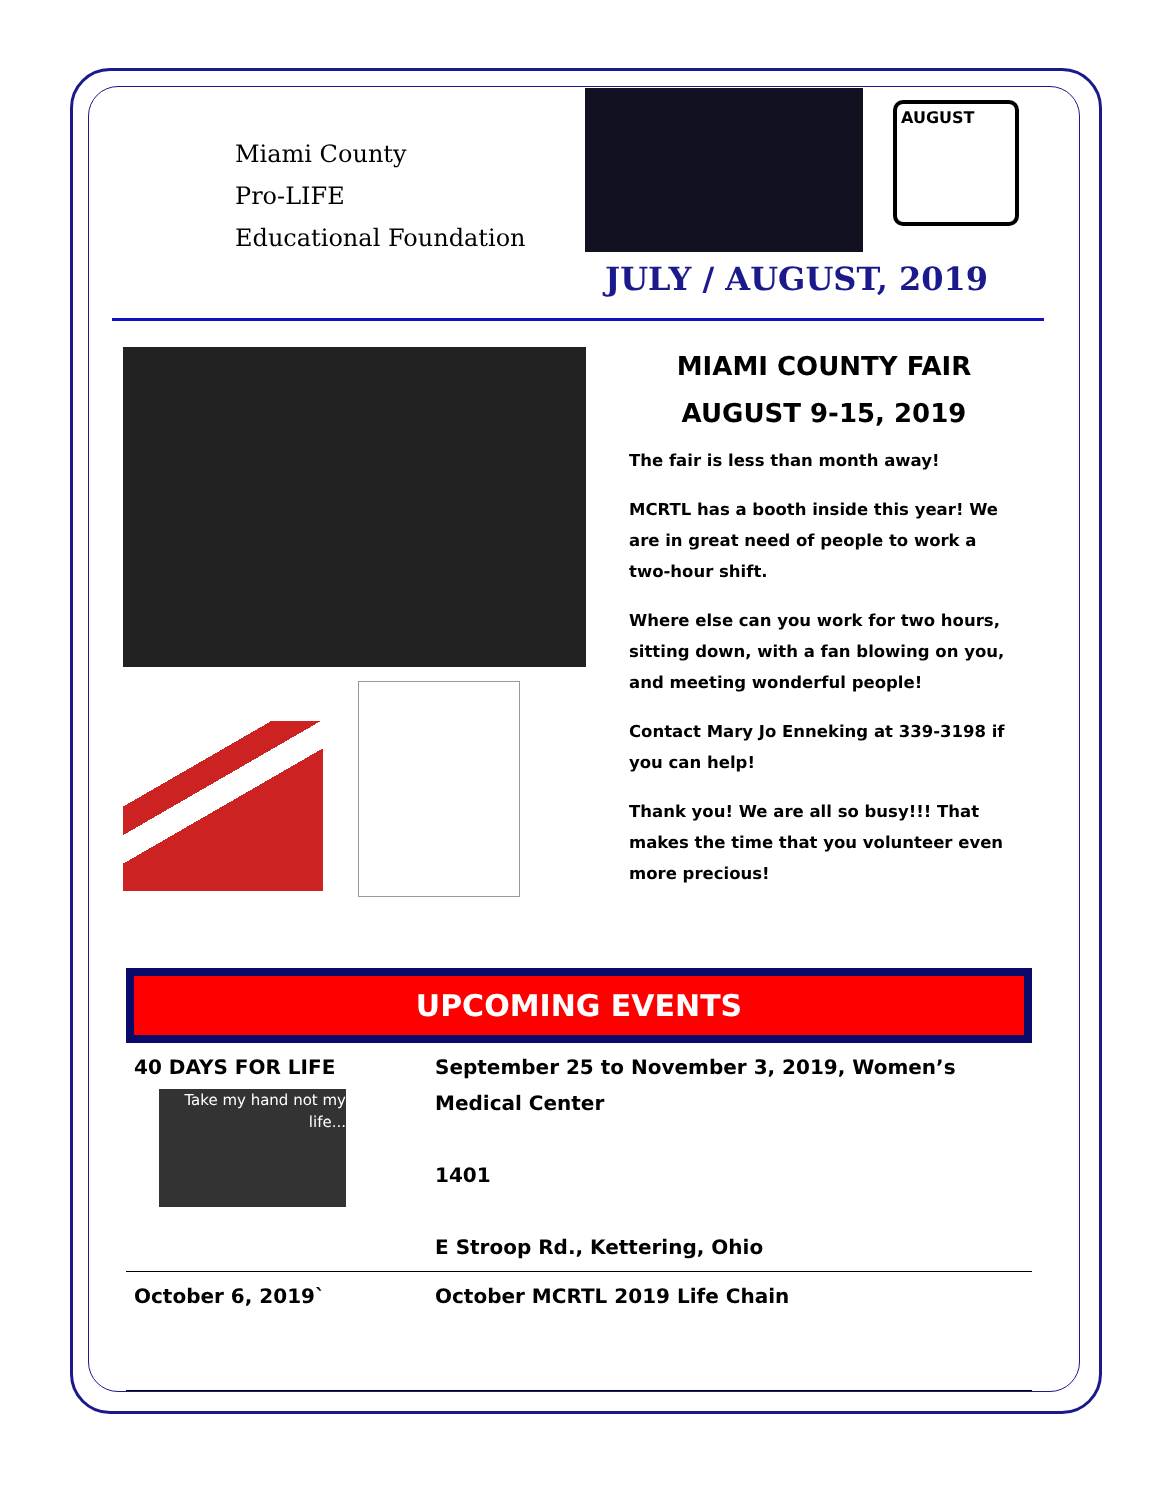Miami County
Pro-LIFE
Educational Foundation
AUGUST
JULY / AUGUST, 2019
MIAMI COUNTY FAIR
AUGUST 9-15, 2019
The fair is less than month away!
MCRTL has a booth inside this year! We are in great need of people to work a two-hour shift.
Where else can you work for two hours, sitting down, with a fan blowing on you, and meeting wonderful people!
Contact Mary Jo Enneking at 339-3198 if you can help!
Thank you! We are all so busy!!! That makes the time that you volunteer even more precious!
UPCOMING EVENTS
| 40 DAYS FOR LIFE Take my hand not my life... | September 25 to November 3, 2019, Women’s Medical Center 1401 E Stroop Rd., Kettering, Ohio |
| October 6, 2019` | October MCRTL 2019 Life Chain |